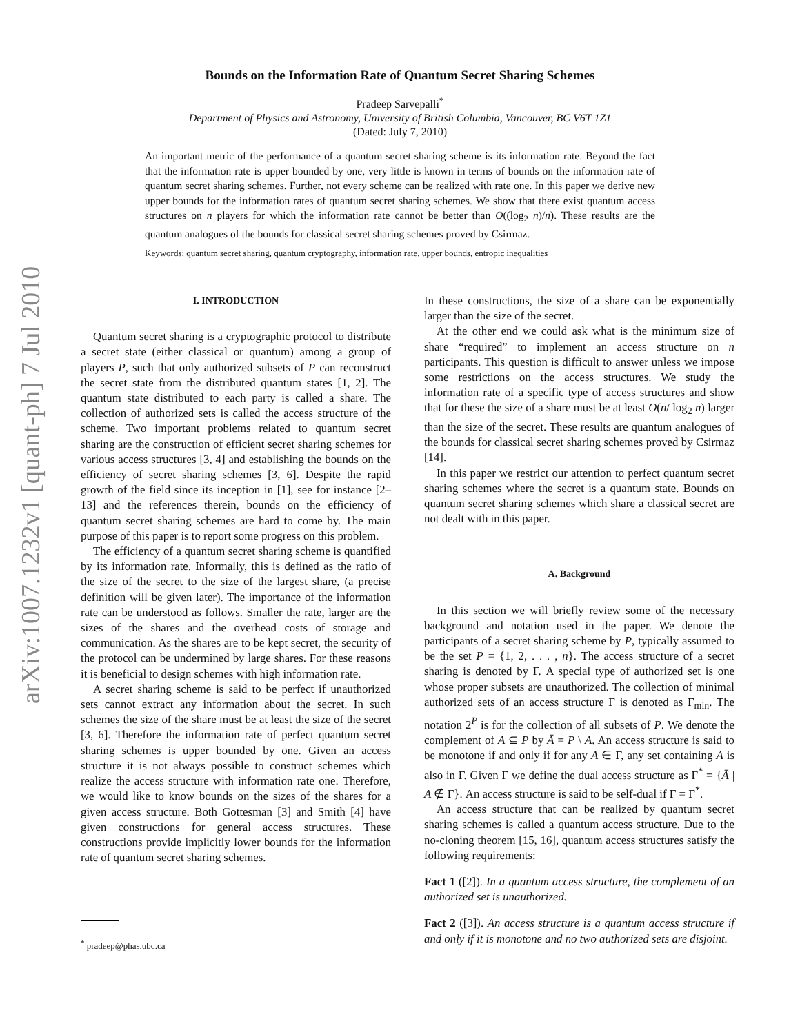arXiv:1007.1232v1 [quant-ph] 7 Jul 2010
Bounds on the Information Rate of Quantum Secret Sharing Schemes
Pradeep Sarvepalli<sup>*</sup>
Department of Physics and Astronomy, University of British Columbia, Vancouver, BC V6T 1Z1
(Dated: July 7, 2010)
An important metric of the performance of a quantum secret sharing scheme is its information rate. Beyond the fact that the information rate is upper bounded by one, very little is known in terms of bounds on the information rate of quantum secret sharing schemes. Further, not every scheme can be realized with rate one. In this paper we derive new upper bounds for the information rates of quantum secret sharing schemes. We show that there exist quantum access structures on n players for which the information rate cannot be better than O((log<sub>2</sub> n)/n). These results are the quantum analogues of the bounds for classical secret sharing schemes proved by Csirmaz.
Keywords: quantum secret sharing, quantum cryptography, information rate, upper bounds, entropic inequalities
I. INTRODUCTION
Quantum secret sharing is a cryptographic protocol to distribute a secret state (either classical or quantum) among a group of players P, such that only authorized subsets of P can reconstruct the secret state from the distributed quantum states [1, 2]. The quantum state distributed to each party is called a share. The collection of authorized sets is called the access structure of the scheme. Two important problems related to quantum secret sharing are the construction of efficient secret sharing schemes for various access structures [3, 4] and establishing the bounds on the efficiency of secret sharing schemes [3, 6]. Despite the rapid growth of the field since its inception in [1], see for instance [2–13] and the references therein, bounds on the efficiency of quantum secret sharing schemes are hard to come by. The main purpose of this paper is to report some progress on this problem.
The efficiency of a quantum secret sharing scheme is quantified by its information rate. Informally, this is defined as the ratio of the size of the secret to the size of the largest share, (a precise definition will be given later). The importance of the information rate can be understood as follows. Smaller the rate, larger are the sizes of the shares and the overhead costs of storage and communication. As the shares are to be kept secret, the security of the protocol can be undermined by large shares. For these reasons it is beneficial to design schemes with high information rate.
A secret sharing scheme is said to be perfect if unauthorized sets cannot extract any information about the secret. In such schemes the size of the share must be at least the size of the secret [3, 6]. Therefore the information rate of perfect quantum secret sharing schemes is upper bounded by one. Given an access structure it is not always possible to construct schemes which realize the access structure with information rate one. Therefore, we would like to know bounds on the sizes of the shares for a given access structure. Both Gottesman [3] and Smith [4] have given constructions for general access structures. These constructions provide implicitly lower bounds for the information rate of quantum secret sharing schemes.
<sup>*</sup> pradeep@phas.ubc.ca
In these constructions, the size of a share can be exponentially larger than the size of the secret.
At the other end we could ask what is the minimum size of share “required” to implement an access structure on n participants. This question is difficult to answer unless we impose some restrictions on the access structures. We study the information rate of a specific type of access structures and show that for these the size of a share must be at least O(n/ log<sub>2</sub> n) larger than the size of the secret. These results are quantum analogues of the bounds for classical secret sharing schemes proved by Csirmaz [14].
In this paper we restrict our attention to perfect quantum secret sharing schemes where the secret is a quantum state. Bounds on quantum secret sharing schemes which share a classical secret are not dealt with in this paper.
A. Background
In this section we will briefly review some of the necessary background and notation used in the paper. We denote the participants of a secret sharing scheme by P, typically assumed to be the set P = {1, 2, . . . , n}. The access structure of a secret sharing is denoted by Γ. A special type of authorized set is one whose proper subsets are unauthorized. The collection of minimal authorized sets of an access structure Γ is denoted as Γ<sub>min</sub>. The notation 2<sup>P</sup> is for the collection of all subsets of P. We denote the complement of A ⊆ P by Ā = P \ A. An access structure is said to be monotone if and only if for any A ∈ Γ, any set containing A is also in Γ. Given Γ we define the dual access structure as Γ<sup>*</sup> = {Ā | A ∉ Γ}. An access structure is said to be self-dual if Γ = Γ<sup>*</sup>.
An access structure that can be realized by quantum secret sharing schemes is called a quantum access structure. Due to the no-cloning theorem [15, 16], quantum access structures satisfy the following requirements:
Fact 1 ([2]). In a quantum access structure, the complement of an authorized set is unauthorized.
Fact 2 ([3]). An access structure is a quantum access structure if and only if it is monotone and no two authorized sets are disjoint.